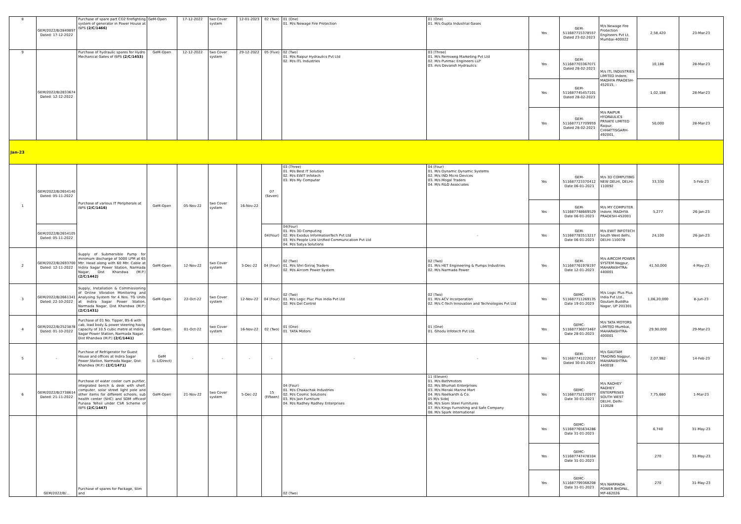| 8 | GEM/2022/B/2849897 Dated: 17-12-2022 | Purchase of spare part CO2 firefighting system of generator in Power House at ISPS (2/C/1466) | GeM-Open | 17-12-2022 | two Cover system | 12-01-2023 | 02 (Two) | 01 (One) 01. M/s Newage Fire Protection | 01 (One) 01. M/s Gupta Industrial Gases | Yes | GEM- 511687715378557 Dated 23-02-2023 | M/s Newage Fire Protection Engineers Pvt Lt, Mumbai-400022 | 2,58,420 | 23-Mar-23 |
| 9 | GEM/2022/B/2833674 Dated: 12-12-2022 | Purchase of hydraulic spares for Hydro Mechanical Gates of ISPS (2/C/1453) | GeM-Open | 12-12-2022 | two Cover system | 29-12-2022 | 05 (Five) | 02 (Two) 01. M/s Raipur Hydraulics Pvt Ltd 02. M/s ITL Industries | 03 (Three) 01. M/s Remsweg Marketing Pvt Ltd 02. M/s Punmac Engineers LLP 03. m/s Devansh Hydraulics | Yes | GEM- 511687703367071 Dated 28-02-2023 | M/s ITL INDUSTRIES LIMITED Indore, MADHYA PRADESH-452015, - | 10,186 | 28-Mar-23 |
| | | | | | | | | | | Yes | GEM- 511687745457101 Dated 28-02-2023 | | 1,02,188 | 28-Mar-23 |
| | | | | | | | | | | Yes | GEM- 511687717709959 Dated 28-02-2023 | M/s RAIPUR HYDRAULICS PRIVATE LIMITED Raipur, CHHATTISGARH-492001, | 50,000 | 28-Mar-23 |
| Jan-23 | | | | | | | | | | | | | | |
| 1 | GEM/2022/B/2654140 Dated: 05-11-2022 | Purchase of various IT Peripherals at ISPS (2/C/1416) | GeM-Open | 05-Nov-22 | two Cover system | 16-Nov-22 | 07 (Seven) | 03 (Three) 01. M/s Best IT Solution 02. M/s EWIT Infotech 03. M/s My Computer | 04 (Four) 01. M/s Dynamic Dynamic Systems 02. M/s IND Micro Devices 03. M/s Mogal Traders 04. M/s R&D Associates | Yes | GEM-511687723370412 Date 06-01-2023 | M/s 3D COMPUTING NEW DELHI, DELHI-110092 | 33,330 | 5-Feb-23 |
| | | | | | | | | | | Yes | GEM-511687748669529 Date 06-01-2023 | M/s MY COMPUTER Indore, MADHYA PRADESH-452001 | 5,277 | 26-Jan-23 |
| | GEM/2022/B/2654105 Dated: 05-11-2022 | | | | | | 04(Four) | 04(Four) 01. M/s 3D Computing 02. M/s Exodus InformationTech Pvt Ltd 03. M/s People Link Unified Communication Pvt Ltd 04. M/s Satya Solutions | - | Yes | GEM-511687783513217 Date 06-01-2023 | M/s EWIT INFOTECH South West delhi, DELHI-110078 | 24,100 | 26-Jan-23 |
| 2 | GEM/2022/B/2693700 Dated: 12-11-2022 | Supply of Submersible Pump for minimum discharge of 5000 LPM at 65 Mtr. Head along with 60 Mtr. Cable at Indira Sagar Power Station, Narmada Nagar, Dist Khandwa (M.P.) (2/C/1442) | GeM-Open | 12-Nov-22 | two Cover system | 3-Dec-22 | 04 (Four) | 02 (Two) 01. M/s Shri Giriraj Traders 02. M/s Aircom Power System | 02 (Two) 01. M/s HET Engineering & Pumps Industries 02. M/s Narmada Power | Yes | GEM-511687761978197 Date 12-01-2023 | M/s AIRCOM POWER SYSTEM Nagpur, MAHARASHTRA-440001 | 41,50,000 | 4-May-23 |
| 3 | GEM/2022/B/2661341 Dated: 22-10-2022 | Supply, Installation & Commissioning of Online Vibration Monitoring and Analysing System for 4 Nos. TG Units at Indira Sagar Power Station, Narmada Nagar, Dist Khandwa (M.P.) (2/C/1431) | GeM-Open | 22-Oct-22 | two Cover system | 12-Nov-22 | 04 (Four) | 02 (Two) 01. M/s Logic Pluc Plus India Pvt Ltd 02. M/s Del Control | 02 (Two) 01. M/s ACV Incorporation 02. M/s C-Tech Innovation and Technologies Pvt Ltd | Yes | GEMC-511687711269135 Date 19-01-2023 | M/s Logic Plus Plus India Pvt Ltd., Goutam Buddha Nagar, UP 201301 | 1,06,20,000 | 8-Jun-23 |
| 4 | GEM/2022/B/2523878 Dated: 01-10-2022 | Purchase of 01 No. Tipper, BS-6 with cab, load body & power steering havig capacity of 10.5 cubic metre at Indira Sagar Power Station, Narmada Nagar, Dist Khandwa (M.P.) (2/C/1441) | GeM-Open | 01-Oct-22 | two Cover system | 16-Nov-22 | 02 (Two) | 01 (One) 01. TATA Motors | 01 (One) 01. Ghodu Infotech Pvt Ltd. | Yes | GEMC-511687736073467 Date 28-01-2023 | M/s TATA MOTORS LIMITED Mumbai, MAHARASHTRA-400001 | 29,90,000 | 29-Mar-23 |
| 5 | - | Purchase of Refrigerator for Guest House and offices at Indira Sagar Power Station, Narmada Nagar, Dist Khandwa (M.P.) (2/C/1471) | GeM (L-1/Direct) | - | - | - | - | - | - | Yes | GEM-511687741222017 Dated 30-01-2023 | M/s GAUTAM TRADING Nagpur, MAHARASHTRA-440018 | 2,07,982 | 14-Feb-23 |
| 6 | GEM/2022/B/2738614 Dated: 21-11-2022 | Purchase of water cooler cum purifier, integrated bench & desk with shelf, computer, solar street light pole and other items for different schools, sub health center (SHC) and SDM officeof Punasa Tehsil under CSR Scheme of ISPS (2/C/1447) | GeM-Open | 21-Nov-22 | two Cover system | 5-Dec-22 | 15 (Fifteen) | 04 (Four) 01. M/s Chakachak Industries 02. M/s Cosmic Solutions 03. M/s Jain Furniture 04. M/s Radhey Radhey Enterprises | 11 (Eleven) 01. M/s Bathmotors 02. M/s Bhumati Enterprises 03. M/s Meraki Marine Mart 04. M/s Neelkanth & Co. 05 M/s Sidoj 06. M/s Sioni Steel Furnitures 07. M/s Kings Furnishing and Safe Company 08. M/s Spark International | Yes | GEMC-511687752120977 Date 30-01-2023 | M/s RADHEY RADHEY ENTERPRISES SOUTH WEST DELHI, Delhi-110028 | 7,75,680 | 1-Mar-23 |
| | GEM/2022/B/... | Purchase of spares for Package, Slim and | | | | | | 02 (Two) | | Yes | GEMC-511687765634286 Date 31-01-2023 | M/s NARMADA POWER BHOPAL, MP-462026 | 6,740 | 31-May-23 |
| | | | | | | | | | | Yes | GEMC-511687747478104 Date 31-01-2023 | | 270 | 31-May-23 |
| | | | | | | | | | | Yes | GEMC-511687799368208 Date 31-01-2023 | | 270 | 31-May-23 |